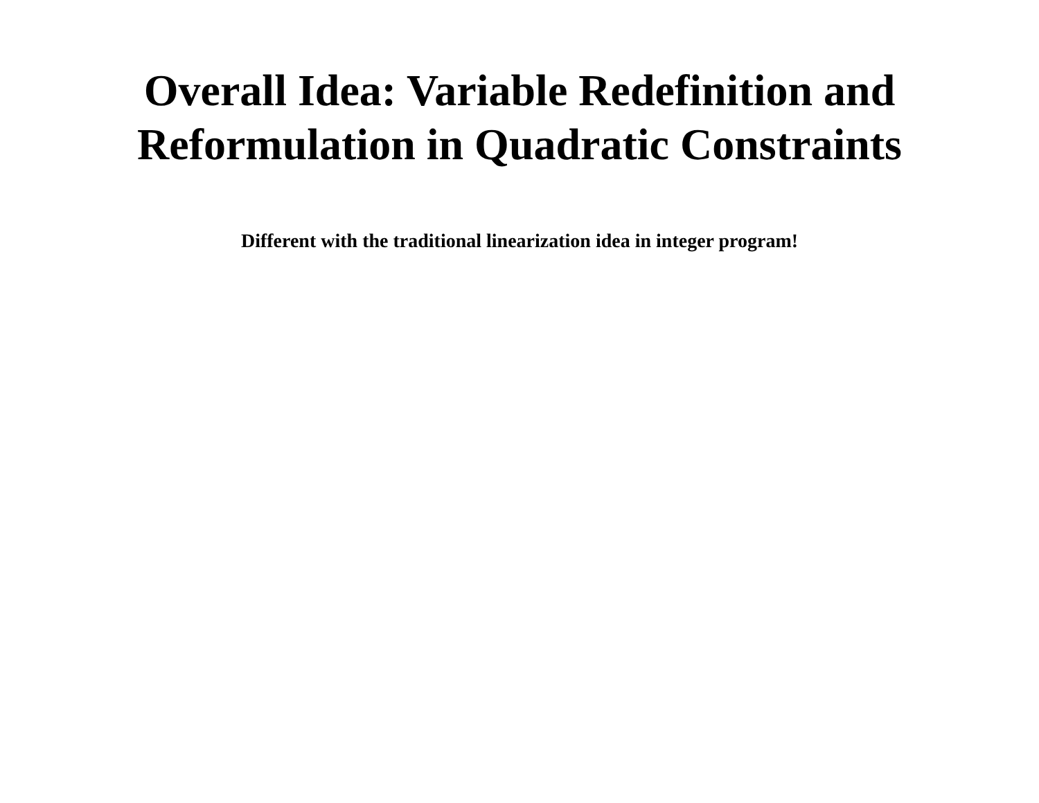Overall Idea: Variable Redefinition and
Reformulation in Quadratic Constraints
Different with the traditional linearization idea in integer program!